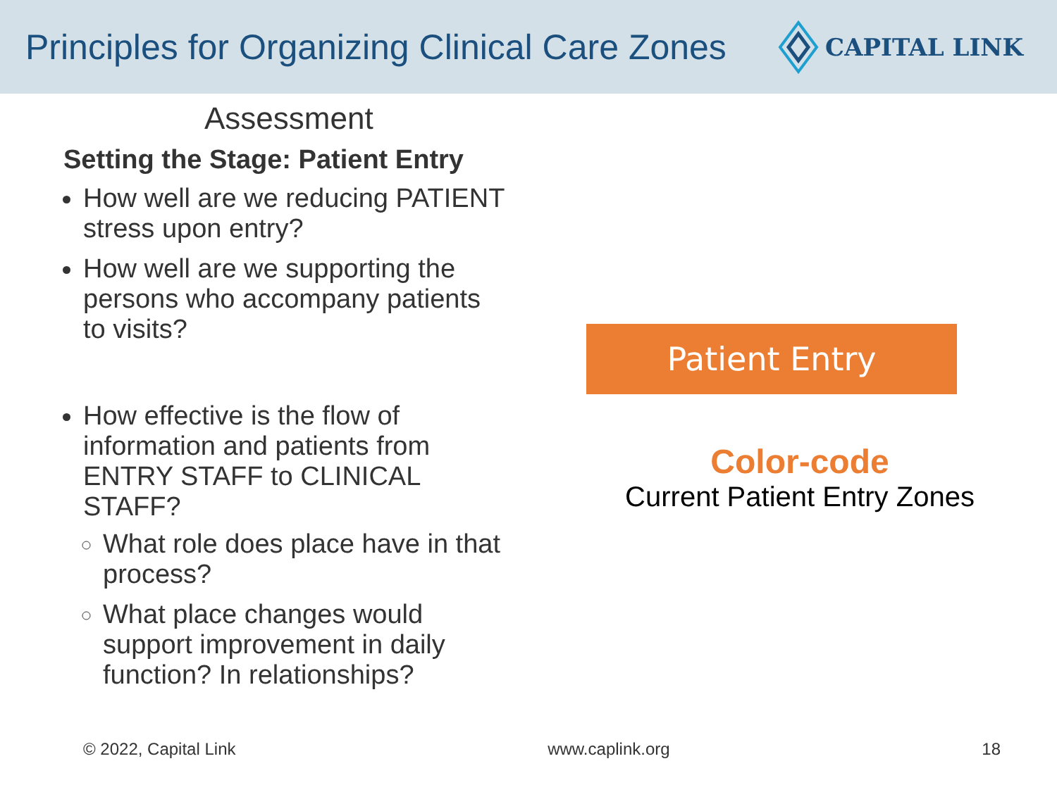Principles for Organizing Clinical Care Zones
CAPITAL LINK
Assessment
Setting the Stage: Patient Entry
How well are we reducing PATIENT stress upon entry?
How well are we supporting the persons who accompany patients to visits?
How effective is the flow of information and patients from ENTRY STAFF to CLINICAL STAFF?
What role does place have in that process?
What place changes would support improvement in daily function? In relationships?
Patient Entry
Color-code
Current Patient Entry Zones
© 2022, Capital Link www.caplink.org 18